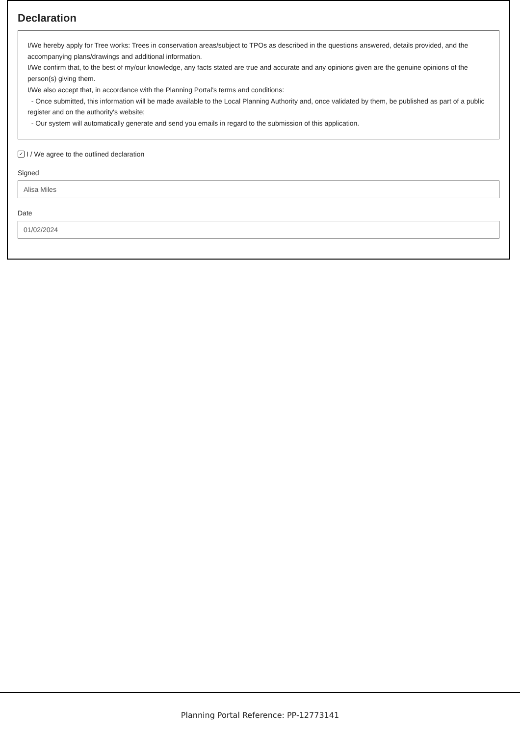Declaration
I/We hereby apply for Tree works: Trees in conservation areas/subject to TPOs as described in the questions answered, details provided, and the accompanying plans/drawings and additional information.
I/We confirm that, to the best of my/our knowledge, any facts stated are true and accurate and any opinions given are the genuine opinions of the person(s) giving them.
I/We also accept that, in accordance with the Planning Portal's terms and conditions:
- Once submitted, this information will be made available to the Local Planning Authority and, once validated by them, be published as part of a public register and on the authority's website;
- Our system will automatically generate and send you emails in regard to the submission of this application.
✓ I / We agree to the outlined declaration
Signed
Alisa Miles
Date
01/02/2024
Planning Portal Reference: PP-12773141